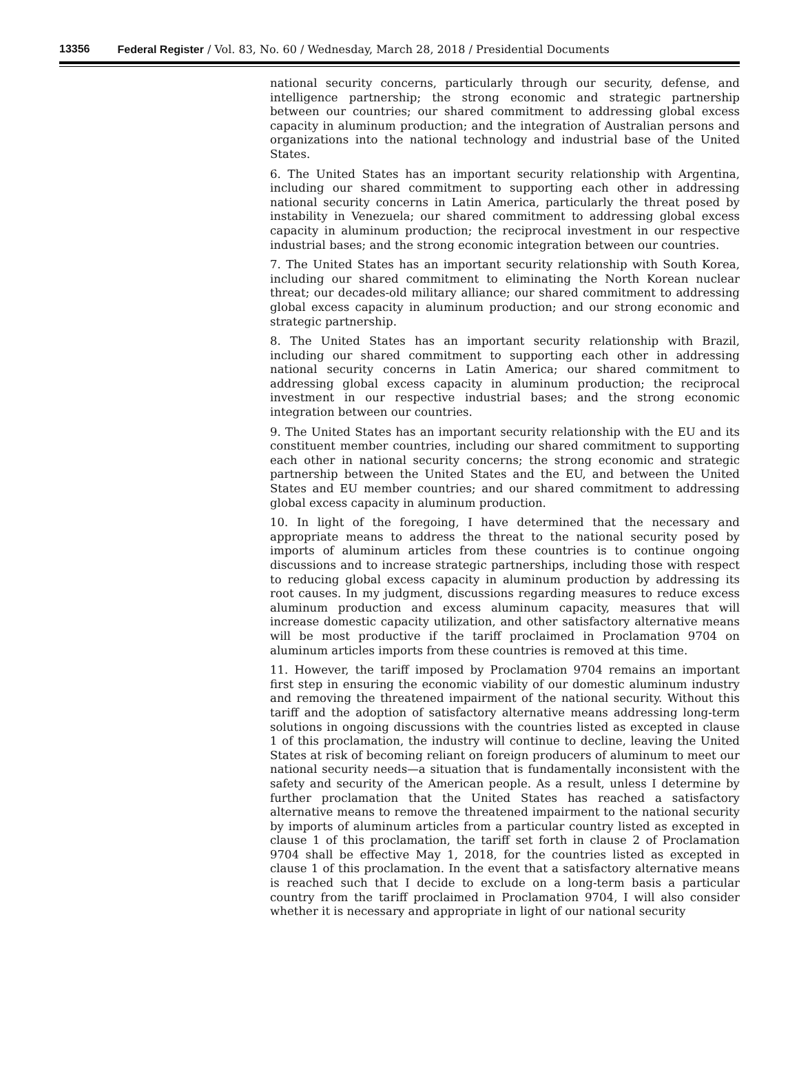13356 Federal Register / Vol. 83, No. 60 / Wednesday, March 28, 2018 / Presidential Documents
national security concerns, particularly through our security, defense, and intelligence partnership; the strong economic and strategic partnership between our countries; our shared commitment to addressing global excess capacity in aluminum production; and the integration of Australian persons and organizations into the national technology and industrial base of the United States.
6. The United States has an important security relationship with Argentina, including our shared commitment to supporting each other in addressing national security concerns in Latin America, particularly the threat posed by instability in Venezuela; our shared commitment to addressing global excess capacity in aluminum production; the reciprocal investment in our respective industrial bases; and the strong economic integration between our countries.
7. The United States has an important security relationship with South Korea, including our shared commitment to eliminating the North Korean nuclear threat; our decades-old military alliance; our shared commitment to addressing global excess capacity in aluminum production; and our strong economic and strategic partnership.
8. The United States has an important security relationship with Brazil, including our shared commitment to supporting each other in addressing national security concerns in Latin America; our shared commitment to addressing global excess capacity in aluminum production; the reciprocal investment in our respective industrial bases; and the strong economic integration between our countries.
9. The United States has an important security relationship with the EU and its constituent member countries, including our shared commitment to supporting each other in national security concerns; the strong economic and strategic partnership between the United States and the EU, and between the United States and EU member countries; and our shared commitment to addressing global excess capacity in aluminum production.
10. In light of the foregoing, I have determined that the necessary and appropriate means to address the threat to the national security posed by imports of aluminum articles from these countries is to continue ongoing discussions and to increase strategic partnerships, including those with respect to reducing global excess capacity in aluminum production by addressing its root causes. In my judgment, discussions regarding measures to reduce excess aluminum production and excess aluminum capacity, measures that will increase domestic capacity utilization, and other satisfactory alternative means will be most productive if the tariff proclaimed in Proclamation 9704 on aluminum articles imports from these countries is removed at this time.
11. However, the tariff imposed by Proclamation 9704 remains an important first step in ensuring the economic viability of our domestic aluminum industry and removing the threatened impairment of the national security. Without this tariff and the adoption of satisfactory alternative means addressing long-term solutions in ongoing discussions with the countries listed as excepted in clause 1 of this proclamation, the industry will continue to decline, leaving the United States at risk of becoming reliant on foreign producers of aluminum to meet our national security needs—a situation that is fundamentally inconsistent with the safety and security of the American people. As a result, unless I determine by further proclamation that the United States has reached a satisfactory alternative means to remove the threatened impairment to the national security by imports of aluminum articles from a particular country listed as excepted in clause 1 of this proclamation, the tariff set forth in clause 2 of Proclamation 9704 shall be effective May 1, 2018, for the countries listed as excepted in clause 1 of this proclamation. In the event that a satisfactory alternative means is reached such that I decide to exclude on a long-term basis a particular country from the tariff proclaimed in Proclamation 9704, I will also consider whether it is necessary and appropriate in light of our national security